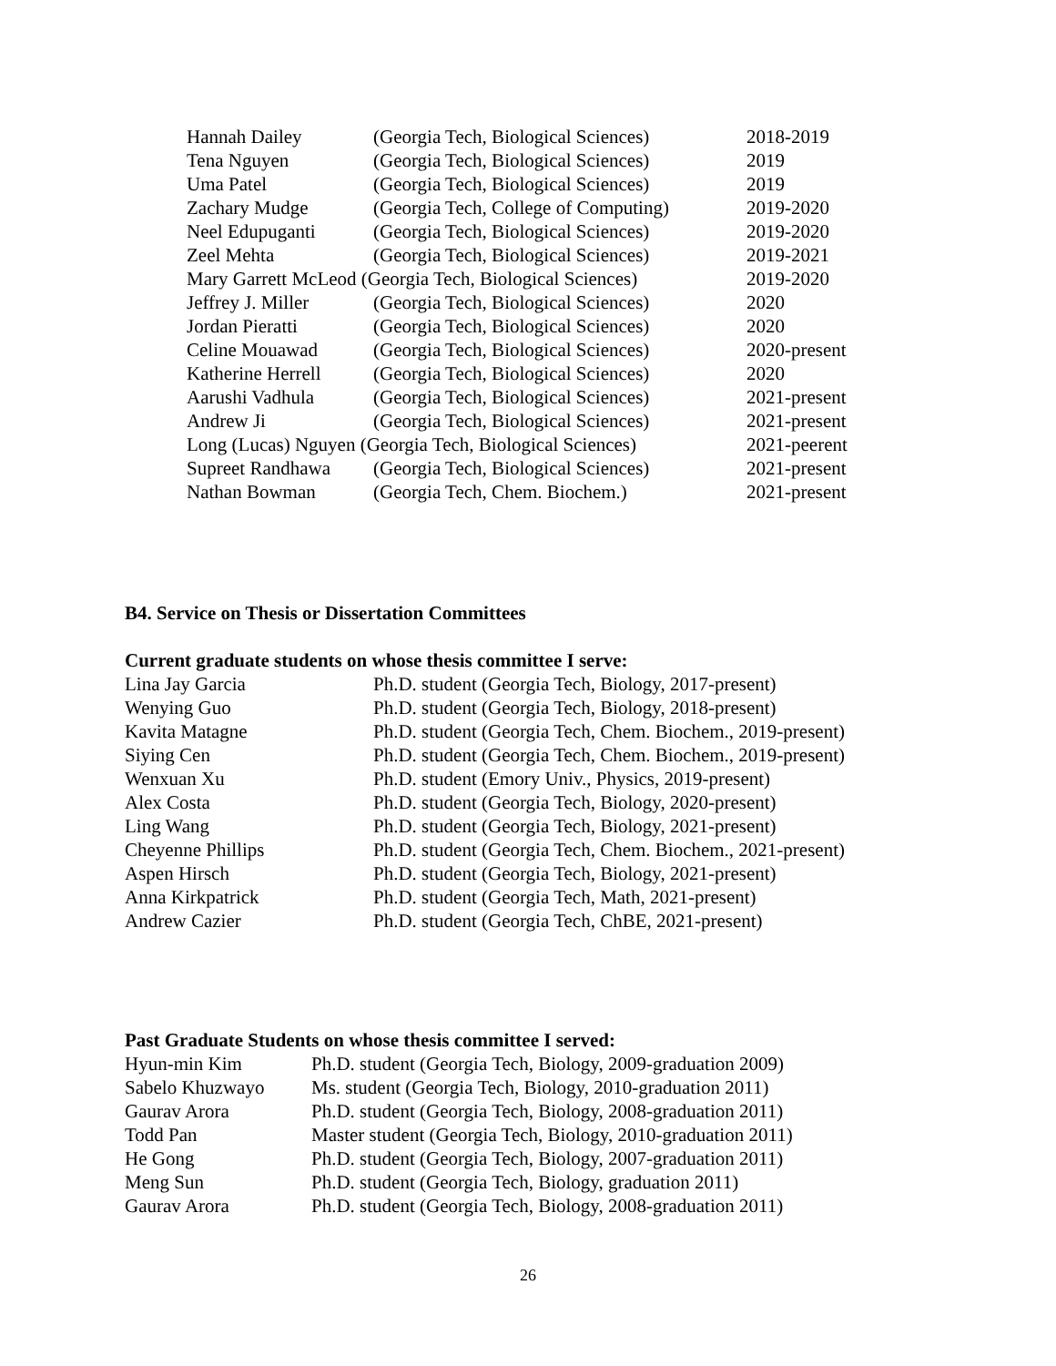| Hannah Dailey | (Georgia Tech, Biological Sciences) | 2018-2019 |
| Tena Nguyen | (Georgia Tech, Biological Sciences) | 2019 |
| Uma Patel | (Georgia Tech, Biological Sciences) | 2019 |
| Zachary Mudge | (Georgia Tech, College of Computing) | 2019-2020 |
| Neel Edupuganti | (Georgia Tech, Biological Sciences) | 2019-2020 |
| Zeel Mehta | (Georgia Tech, Biological Sciences) | 2019-2021 |
| Mary Garrett McLeod (Georgia Tech, Biological Sciences) | | 2019-2020 |
| Jeffrey J. Miller | (Georgia Tech, Biological Sciences) | 2020 |
| Jordan Pieratti | (Georgia Tech, Biological Sciences) | 2020 |
| Celine Mouawad | (Georgia Tech, Biological Sciences) | 2020-present |
| Katherine Herrell | (Georgia Tech, Biological Sciences) | 2020 |
| Aarushi Vadhula | (Georgia Tech, Biological Sciences) | 2021-present |
| Andrew Ji | (Georgia Tech, Biological Sciences) | 2021-present |
| Long (Lucas) Nguyen (Georgia Tech, Biological Sciences) | | 2021-peerent |
| Supreet Randhawa | (Georgia Tech, Biological Sciences) | 2021-present |
| Nathan Bowman | (Georgia Tech, Chem. Biochem.) | 2021-present |
B4. Service on Thesis or Dissertation Committees
Current graduate students on whose thesis committee I serve:
| Lina Jay Garcia | Ph.D. student (Georgia Tech, Biology, 2017-present) |
| Wenying Guo | Ph.D. student (Georgia Tech, Biology, 2018-present) |
| Kavita Matagne | Ph.D. student (Georgia Tech, Chem. Biochem., 2019-present) |
| Siying Cen | Ph.D. student (Georgia Tech, Chem. Biochem., 2019-present) |
| Wenxuan Xu | Ph.D. student (Emory Univ., Physics, 2019-present) |
| Alex Costa | Ph.D. student (Georgia Tech, Biology, 2020-present) |
| Ling Wang | Ph.D. student (Georgia Tech, Biology, 2021-present) |
| Cheyenne Phillips | Ph.D. student (Georgia Tech, Chem. Biochem., 2021-present) |
| Aspen Hirsch | Ph.D. student (Georgia Tech, Biology, 2021-present) |
| Anna Kirkpatrick | Ph.D. student (Georgia Tech, Math, 2021-present) |
| Andrew Cazier | Ph.D. student (Georgia Tech, ChBE, 2021-present) |
Past Graduate Students on whose thesis committee I served:
| Hyun-min Kim | Ph.D. student (Georgia Tech, Biology, 2009-graduation 2009) |
| Sabelo Khuzwayo | Ms. student (Georgia Tech, Biology, 2010-graduation 2011) |
| Gaurav Arora | Ph.D. student (Georgia Tech, Biology, 2008-graduation 2011) |
| Todd Pan | Master student (Georgia Tech, Biology, 2010-graduation 2011) |
| He Gong | Ph.D. student (Georgia Tech, Biology, 2007-graduation 2011) |
| Meng Sun | Ph.D. student (Georgia Tech, Biology, graduation 2011) |
| Gaurav Arora | Ph.D. student (Georgia Tech, Biology, 2008-graduation 2011) |
26